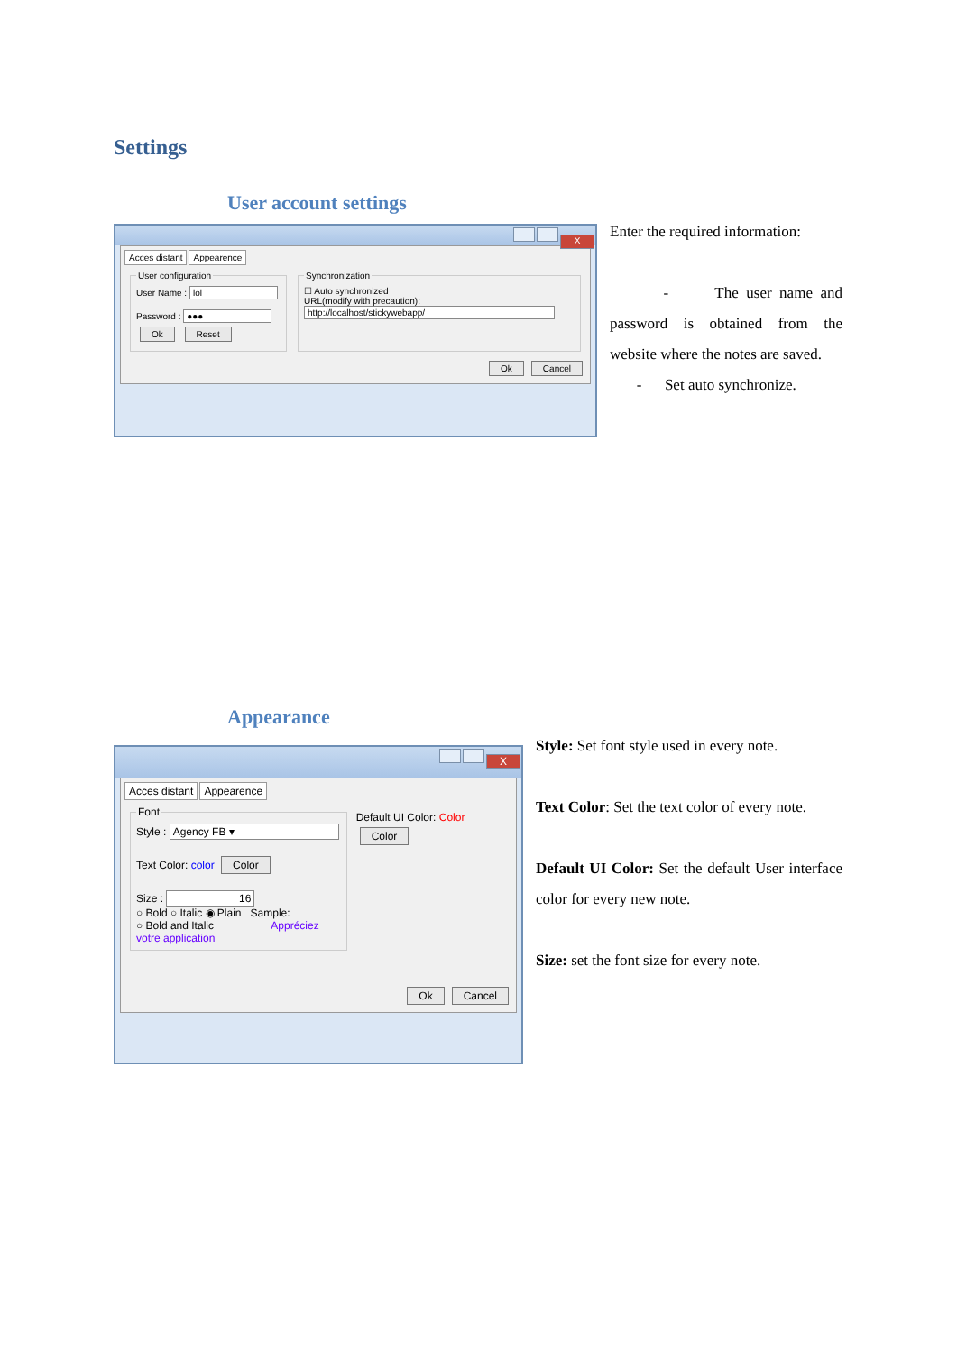Settings
User account settings
X
Acces distant Appearence
User configuration
User Name : lol
Password : ●●●
Ok Reset Synchronization
☐ Auto synchronized
URL(modify with precaution):
http://localhost/stickywebapp/
Ok Cancel
Enter the required information:
- The user name and password is obtained from the website where the notes are saved.
- Set auto synchronize.
Appearance
X
Acces distant Appearence
Font
Style : Agency FB ▾
Text Color: color Color
Size : 16
○ Bold ○ Italic ◉ Plain Sample:
○ Bold and Italic Appréciez votre application
Default UI Color: Color Color
Ok Cancel
Style: Set font style used in every note.
Text Color: Set the text color of every note.
Default UI Color: Set the default User interface color for every new note.
Size: set the font size for every note.